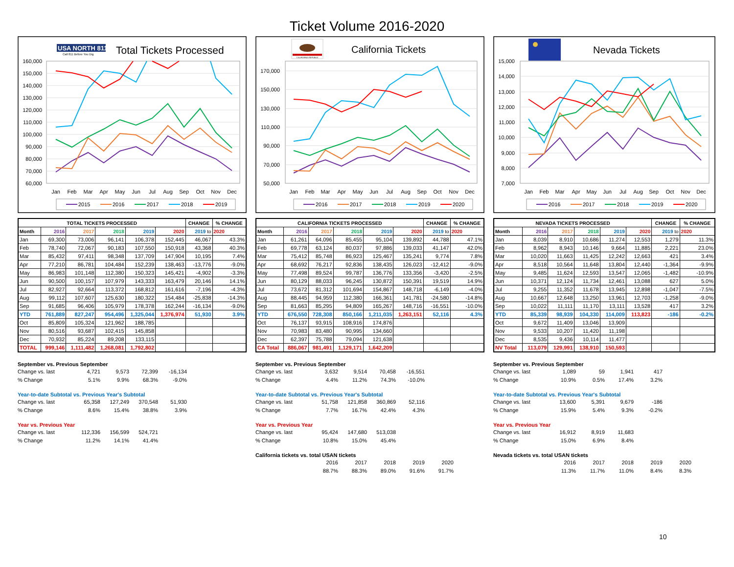Ticket Volume 2016-2020
USA NORTH 811
Call 811 Before You Dig
Total Tickets Processed
160,000
150,000
140,000
130,000
120,000
110,000
100,000
90,000
80,000
70,000
60,000
Jan
Feb
Mar
Apr
May
Jun
Jul
Aug
Sep
Oct
Nov
Dec
2015
2016
2017
2018
2019
| TOTAL TICKETS PROCESSED | | | | | | CHANGE | % CHANGE |
| --- | --- | --- | --- | --- | --- | --- | --- |
| Month | 2016 | 2017 | 2018 | 2019 | 2020 | 2019 to | 2020 |
| Jan | 69,300 | 73,006 | 96,141 | 106,378 | 152,445 | 46,067 | 43.3% |
| Feb | 78,740 | 72,067 | 90,183 | 107,550 | 150,918 | 43,368 | 40.3% |
| Mar | 85,432 | 97,411 | 98,348 | 137,709 | 147,904 | 10,195 | 7.4% |
| Apr | 77,210 | 86,781 | 104,484 | 152,239 | 138,463 | -13,776 | -9.0% |
| May | 86,983 | 101,148 | 112,380 | 150,323 | 145,421 | -4,902 | -3.3% |
| Jun | 90,500 | 100,157 | 107,979 | 143,333 | 163,479 | 20,146 | 14.1% |
| Jul | 82,927 | 92,664 | 113,372 | 168,812 | 161,616 | -7,196 | -4.3% |
| Aug | 99,112 | 107,607 | 125,630 | 180,322 | 154,484 | -25,838 | -14.3% |
| Sep | 91,685 | 96,406 | 105,979 | 178,378 | 162,244 | -16,134 | -9.0% |
| YTD | 761,889 | 827,247 | 954,496 | 1,325,044 | 1,376,974 | 51,930 | 3.9% |
| Oct | 85,809 | 105,324 | 121,962 | 188,785 | | | |
| Nov | 80,516 | 93,687 | 102,415 | 145,858 | | | |
| Dec | 70,932 | 85,224 | 89,208 | 133,115 | | | |
| TOTAL | 999,146 | 1,111,482 | 1,268,081 | 1,792,802 | | | |
September vs. Previous September
| Change vs. last | 4,721 | 9,573 | 72,399 | -16,134 |
| % Change | 5.1% | 9.9% | 68.3% | -9.0% |
Year-to-date Subtotal vs. Previous Year's Subtotal
| Change vs. last | 65,358 | 127,249 | 370,548 | 51,930 |
| % Change | 8.6% | 15.4% | 38.8% | 3.9% |
Year vs. Previous Year
| Change vs. last | 112,336 | 156,599 | 524,721 | |
| % Change | 11.2% | 14.1% | 41.4% | |
CALIFORNIA REPUBLIC
California Tickets
170,000
150,000
130,000
110,000
90,000
70,000
50,000
Jan
Feb
Mar
Apr
May
Jun
Jul
Aug
Sep
Oct
Nov
Dec
2016
2017
2018
2019
2020
| CALIFORNIA TICKETS PROCESSED | | | | | | CHANGE | % CHANGE |
| --- | --- | --- | --- | --- | --- | --- | --- |
| Month | 2016 | 2017 | 2018 | 2019 | 2020 | 2019 to | 2020 |
| Jan | 61,261 | 64,096 | 85,455 | 95,104 | 139,892 | 44,788 | 47.1% |
| Feb | 69,778 | 63,124 | 80,037 | 97,886 | 139,033 | 41,147 | 42.0% |
| Mar | 75,412 | 85,748 | 86,923 | 125,467 | 135,241 | 9,774 | 7.8% |
| Apr | 68,692 | 76,217 | 92,836 | 138,435 | 126,023 | -12,412 | -9.0% |
| May | 77,498 | 89,524 | 99,787 | 136,776 | 133,356 | -3,420 | -2.5% |
| Jun | 80,129 | 88,033 | 96,245 | 130,872 | 150,391 | 19,519 | 14.9% |
| Jul | 73,672 | 81,312 | 101,694 | 154,867 | 148,718 | -6,149 | -4.0% |
| Aug | 88,445 | 94,959 | 112,380 | 166,361 | 141,781 | -24,580 | -14.8% |
| Sep | 81,663 | 85,295 | 94,809 | 165,267 | 148,716 | -16,551 | -10.0% |
| YTD | 676,550 | 728,308 | 850,166 | 1,211,035 | 1,263,151 | 52,116 | 4.3% |
| Oct | 76,137 | 93,915 | 108,916 | 174,876 | | | |
| Nov | 70,983 | 83,480 | 90,995 | 134,660 | | | |
| Dec | 62,397 | 75,788 | 79,094 | 121,638 | | | |
| CA Total | 886,067 | 981,491 | 1,129,171 | 1,642,209 | | | |
September vs. Previous September
| Change vs. last | 3,632 | 9,514 | 70,458 | -16,551 |
| % Change | 4.4% | 11.2% | 74.3% | -10.0% |
Year-to-date Subtotal vs. Previous Year's Subtotal
| Change vs. last | 51,758 | 121,858 | 360,869 | 52,116 |
| % Change | 7.7% | 16.7% | 42.4% | 4.3% |
Year vs. Previous Year
| Change vs. last | 95,424 | 147,680 | 513,038 | |
| % Change | 10.8% | 15.0% | 45.4% | |
California tickets vs. total USAN tickets
| | 2016 | 2017 | 2018 | 2019 | 2020 |
| | 88.7% | 88.3% | 89.0% | 91.6% | 91.7% |
Nevada Tickets
15,000
14,000
13,000
12,000
11,000
10,000
9,000
8,000
7,000
Jan
Feb
Mar
Apr
May
Jun
Jul
Aug
Sep
Oct
Nov
Dec
2016
2017
2018
2019
2020
| NEVADA TICKETS PROCESSED | | | | | | CHANGE | % CHANGE |
| --- | --- | --- | --- | --- | --- | --- | --- |
| Month | 2016 | 2017 | 2018 | 2019 | 2020 | 2019 to | 2020 |
| Jan | 8,039 | 8,910 | 10,686 | 11,274 | 12,553 | 1,279 | 11.3% |
| Feb | 8,962 | 8,943 | 10,146 | 9,664 | 11,885 | 2,221 | 23.0% |
| Mar | 10,020 | 11,663 | 11,425 | 12,242 | 12,663 | 421 | 3.4% |
| Apr | 8,518 | 10,564 | 11,648 | 13,804 | 12,440 | -1,364 | -9.9% |
| May | 9,485 | 11,624 | 12,593 | 13,547 | 12,065 | -1,482 | -10.9% |
| Jun | 10,371 | 12,124 | 11,734 | 12,461 | 13,088 | 627 | 5.0% |
| Jul | 9,255 | 11,352 | 11,678 | 13,945 | 12,898 | -1,047 | -7.5% |
| Aug | 10,667 | 12,648 | 13,250 | 13,961 | 12,703 | -1,258 | -9.0% |
| Sep | 10,022 | 11,111 | 11,170 | 13,111 | 13,528 | 417 | 3.2% |
| YTD | 85,339 | 98,939 | 104,330 | 114,009 | 113,823 | -186 | -0.2% |
| Oct | 9,672 | 11,409 | 13,046 | 13,909 | | | |
| Nov | 9,533 | 10,207 | 11,420 | 11,198 | | | |
| Dec | 8,535 | 9,436 | 10,114 | 11,477 | | | |
| NV Total | 113,079 | 129,991 | 138,910 | 150,593 | | | |
September vs. Previous September
| Change vs. last | 1,089 | 59 | 1,941 | 417 |
| % Change | 10.9% | 0.5% | 17.4% | 3.2% |
Year-to-date Subtotal vs. Previous Year's Subtotal
| Change vs. last | 13,600 | 5,391 | 9,679 | -186 |
| % Change | 15.9% | 5.4% | 9.3% | -0.2% |
Year vs. Previous Year
| Change vs. last | 16,912 | 8,919 | 11,683 | |
| % Change | 15.0% | 6.9% | 8.4% | |
Nevada tickets vs. total USAN tickets
| | 2016 | 2017 | 2018 | 2019 | 2020 |
| | 11.3% | 11.7% | 11.0% | 8.4% | 8.3% |
10